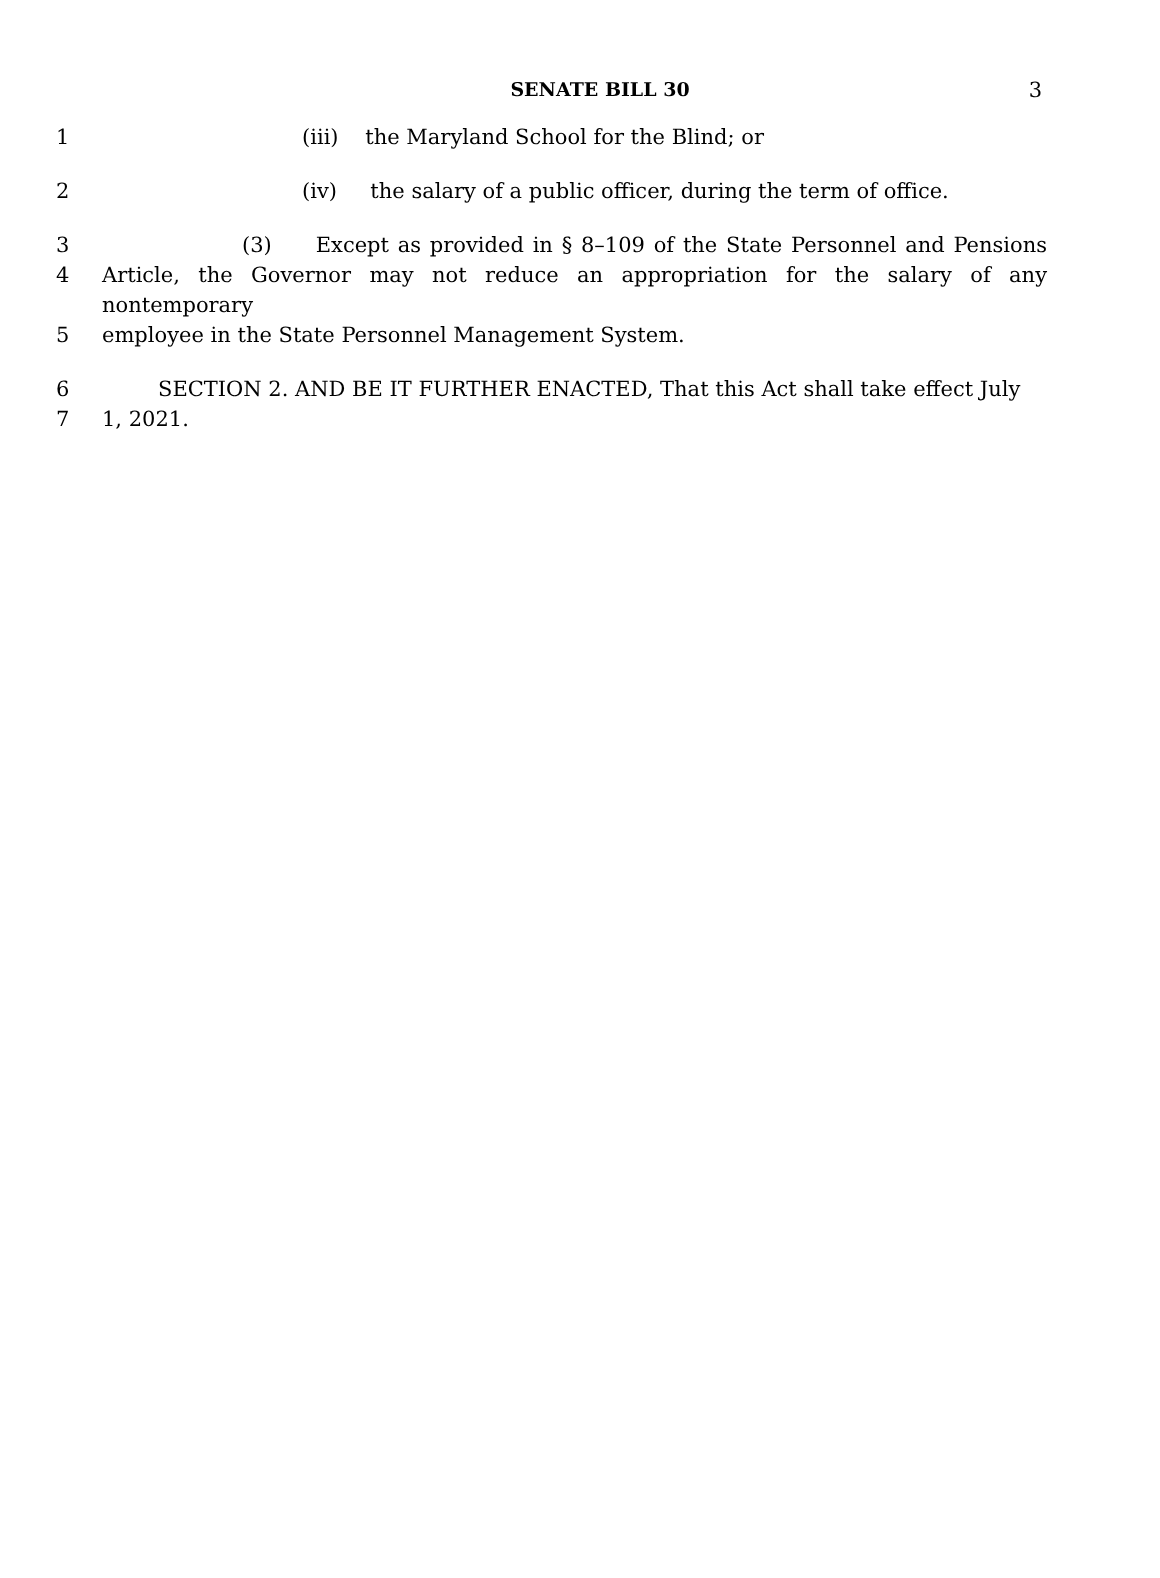SENATE BILL 30
3
1 (iii) the Maryland School for the Blind; or
2 (iv) the salary of a public officer, during the term of office.
3 (3) Except as provided in § 8–109 of the State Personnel and Pensions
4 Article, the Governor may not reduce an appropriation for the salary of any nontemporary
5 employee in the State Personnel Management System.
6 SECTION 2. AND BE IT FURTHER ENACTED, That this Act shall take effect July
7 1, 2021.